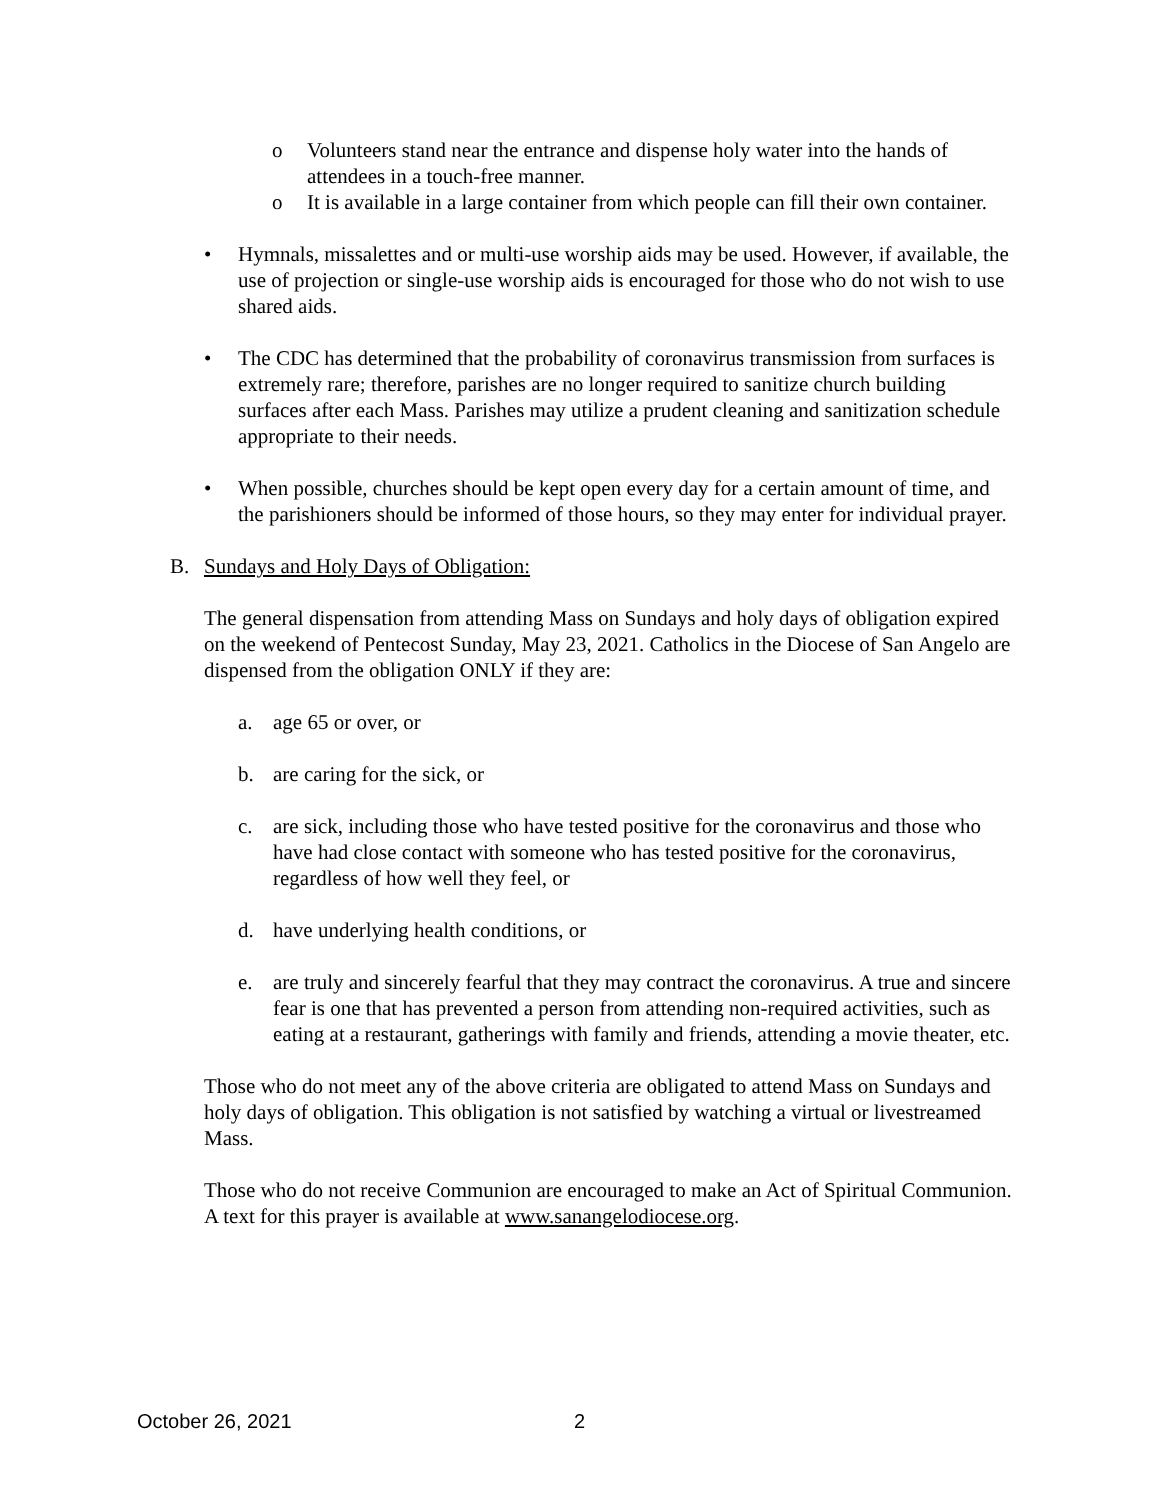o Volunteers stand near the entrance and dispense holy water into the hands of attendees in a touch-free manner.
o It is available in a large container from which people can fill their own container.
• Hymnals, missalettes and or multi-use worship aids may be used. However, if available, the use of projection or single-use worship aids is encouraged for those who do not wish to use shared aids.
• The CDC has determined that the probability of coronavirus transmission from surfaces is extremely rare; therefore, parishes are no longer required to sanitize church building surfaces after each Mass. Parishes may utilize a prudent cleaning and sanitization schedule appropriate to their needs.
• When possible, churches should be kept open every day for a certain amount of time, and the parishioners should be informed of those hours, so they may enter for individual prayer.
B. Sundays and Holy Days of Obligation:
The general dispensation from attending Mass on Sundays and holy days of obligation expired on the weekend of Pentecost Sunday, May 23, 2021. Catholics in the Diocese of San Angelo are dispensed from the obligation ONLY if they are:
a. age 65 or over, or
b. are caring for the sick, or
c. are sick, including those who have tested positive for the coronavirus and those who have had close contact with someone who has tested positive for the coronavirus, regardless of how well they feel, or
d. have underlying health conditions, or
e. are truly and sincerely fearful that they may contract the coronavirus. A true and sincere fear is one that has prevented a person from attending non-required activities, such as eating at a restaurant, gatherings with family and friends, attending a movie theater, etc.
Those who do not meet any of the above criteria are obligated to attend Mass on Sundays and holy days of obligation. This obligation is not satisfied by watching a virtual or livestreamed Mass.
Those who do not receive Communion are encouraged to make an Act of Spiritual Communion. A text for this prayer is available at www.sanangelodiocese.org.
October 26, 2021 2